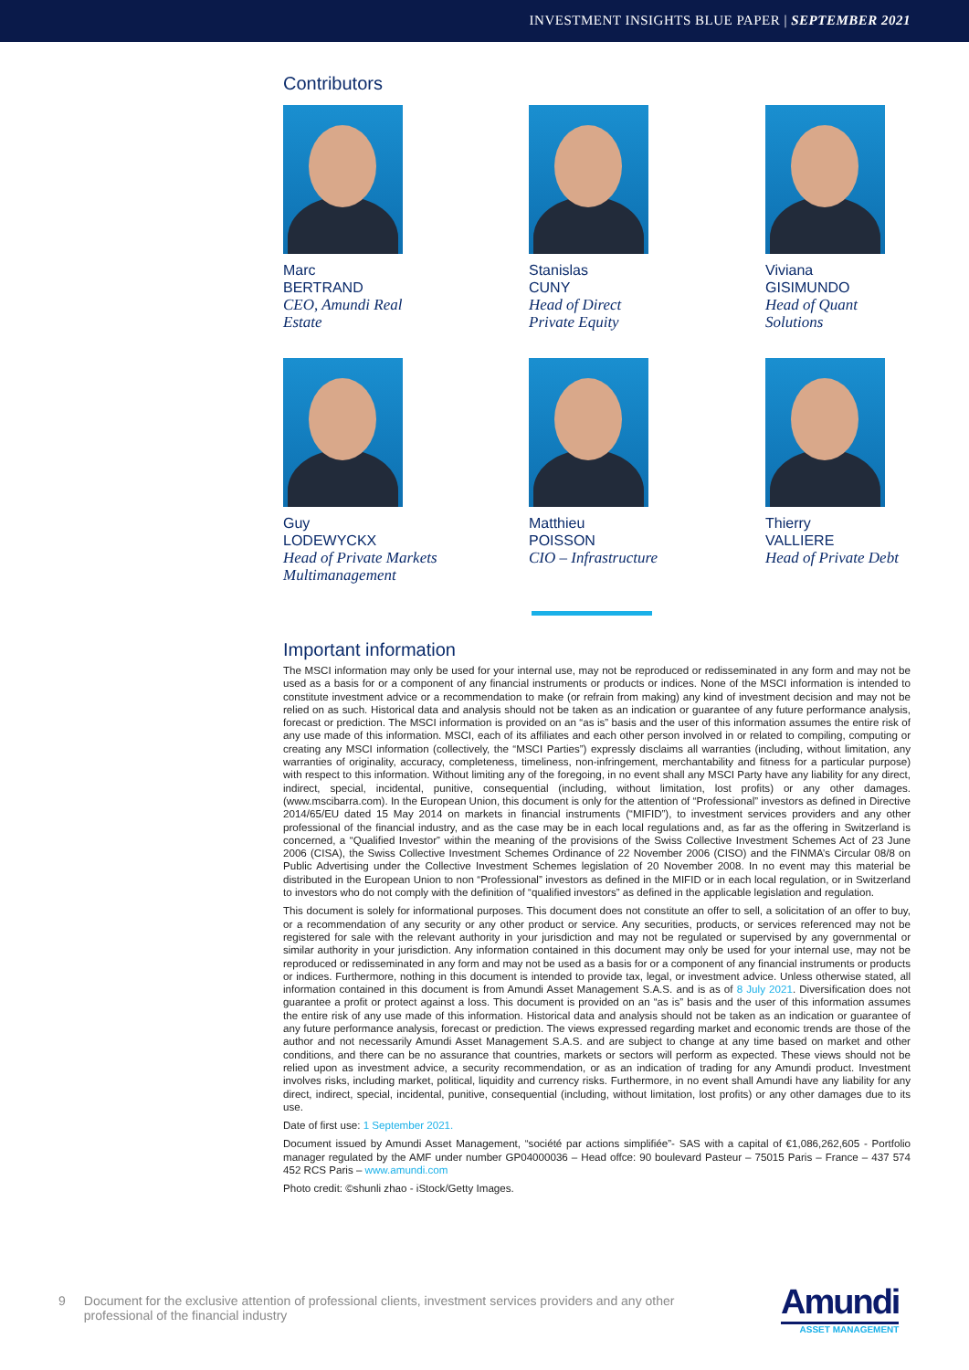INVESTMENT INSIGHTS BLUE PAPER | SEPTEMBER 2021
Contributors
Marc
BERTRAND
CEO, Amundi Real
Estate
Stanislas
CUNY
Head of Direct
Private Equity
Viviana
GISIMUNDO
Head of Quant
Solutions
Guy
LODEWYCKX
Head of Private Markets
Multimanagement
Matthieu
POISSON
CIO – Infrastructure
Thierry
VALLIERE
Head of Private Debt
Important information
The MSCI information may only be used for your internal use, may not be reproduced or redisseminated in any form and may not be used as a basis for or a component of any financial instruments or products or indices. None of the MSCI information is intended to constitute investment advice or a recommendation to make (or refrain from making) any kind of investment decision and may not be relied on as such. Historical data and analysis should not be taken as an indication or guarantee of any future performance analysis, forecast or prediction. The MSCI information is provided on an “as is” basis and the user of this information assumes the entire risk of any use made of this information. MSCI, each of its affiliates and each other person involved in or related to compiling, computing or creating any MSCI information (collectively, the “MSCI Parties”) expressly disclaims all warranties (including, without limitation, any warranties of originality, accuracy, completeness, timeliness, non-infringement, merchantability and fitness for a particular purpose) with respect to this information. Without limiting any of the foregoing, in no event shall any MSCI Party have any liability for any direct, indirect, special, incidental, punitive, consequential (including, without limitation, lost profits) or any other damages. (www.mscibarra.com). In the European Union, this document is only for the attention of “Professional” investors as defined in Directive 2014/65/EU dated 15 May 2014 on markets in financial instruments (“MIFID”), to investment services providers and any other professional of the financial industry, and as the case may be in each local regulations and, as far as the offering in Switzerland is concerned, a “Qualified Investor” within the meaning of the provisions of the Swiss Collective Investment Schemes Act of 23 June 2006 (CISA), the Swiss Collective Investment Schemes Ordinance of 22 November 2006 (CISO) and the FINMA’s Circular 08/8 on Public Advertising under the Collective Investment Schemes legislation of 20 November 2008. In no event may this material be distributed in the European Union to non “Professional” investors as defined in the MIFID or in each local regulation, or in Switzerland to investors who do not comply with the definition of “qualified investors” as defined in the applicable legislation and regulation.
This document is solely for informational purposes. This document does not constitute an offer to sell, a solicitation of an offer to buy, or a recommendation of any security or any other product or service. Any securities, products, or services referenced may not be registered for sale with the relevant authority in your jurisdiction and may not be regulated or supervised by any governmental or similar authority in your jurisdiction. Any information contained in this document may only be used for your internal use, may not be reproduced or redisseminated in any form and may not be used as a basis for or a component of any financial instruments or products or indices. Furthermore, nothing in this document is intended to provide tax, legal, or investment advice. Unless otherwise stated, all information contained in this document is from Amundi Asset Management S.A.S. and is as of 8 July 2021. Diversification does not guarantee a profit or protect against a loss. This document is provided on an “as is” basis and the user of this information assumes the entire risk of any use made of this information. Historical data and analysis should not be taken as an indication or guarantee of any future performance analysis, forecast or prediction. The views expressed regarding market and economic trends are those of the author and not necessarily Amundi Asset Management S.A.S. and are subject to change at any time based on market and other conditions, and there can be no assurance that countries, markets or sectors will perform as expected. These views should not be relied upon as investment advice, a security recommendation, or as an indication of trading for any Amundi product. Investment involves risks, including market, political, liquidity and currency risks. Furthermore, in no event shall Amundi have any liability for any direct, indirect, special, incidental, punitive, consequential (including, without limitation, lost profits) or any other damages due to its use.
Date of first use: 1 September 2021.
Document issued by Amundi Asset Management, “société par actions simplifiée”- SAS with a capital of €1,086,262,605 - Portfolio manager regulated by the AMF under number GP04000036 – Head offce: 90 boulevard Pasteur – 75015 Paris – France – 437 574 452 RCS Paris – www.amundi.com
Photo credit: ©shunli zhao - iStock/Getty Images.
9 Document for the exclusive attention of professional clients, investment services providers and any other professional of the financial industry
Amundi
ASSET MANAGEMENT